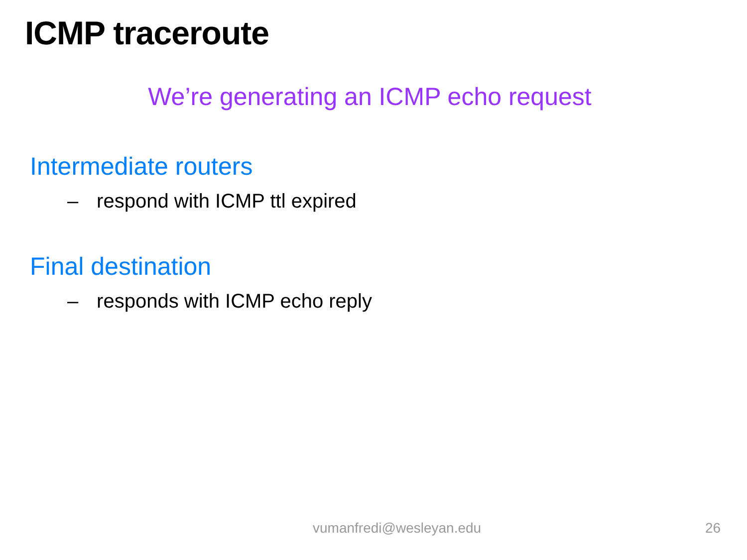ICMP traceroute
We’re generating an ICMP echo request
Intermediate routers
– respond with ICMP ttl expired
Final destination
– responds with ICMP echo reply
vumanfredi@wesleyan.edu 26